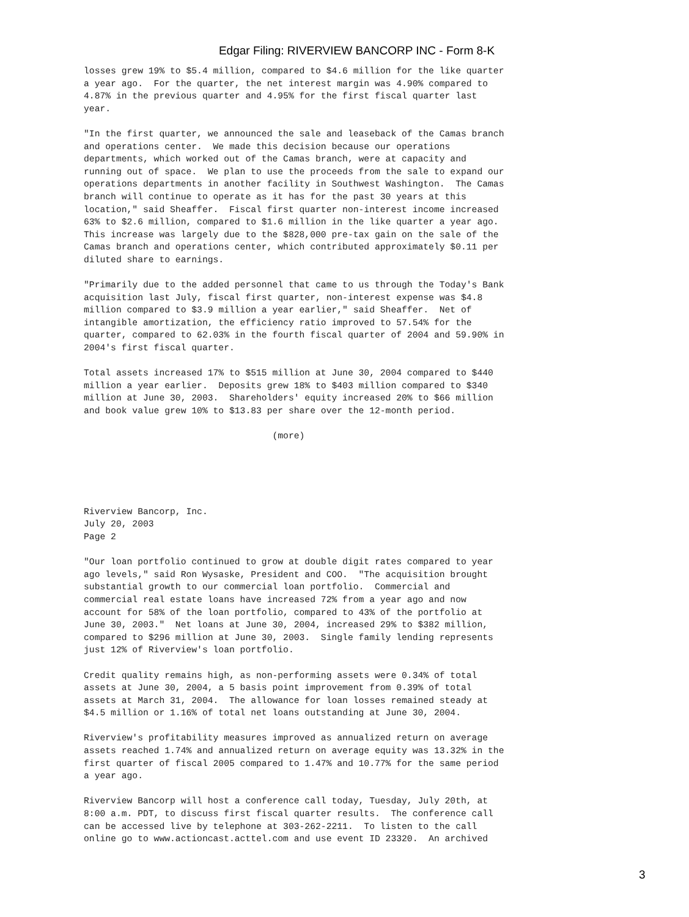Edgar Filing: RIVERVIEW BANCORP INC - Form 8-K
losses grew 19% to $5.4 million, compared to $4.6 million for the like quarter
a year ago.  For the quarter, the net interest margin was 4.90% compared to
4.87% in the previous quarter and 4.95% for the first fiscal quarter last
year.

"In the first quarter, we announced the sale and leaseback of the Camas branch
and operations center.  We made this decision because our operations
departments, which worked out of the Camas branch, were at capacity and
running out of space.  We plan to use the proceeds from the sale to expand our
operations departments in another facility in Southwest Washington.  The Camas
branch will continue to operate as it has for the past 30 years at this
location," said Sheaffer.  Fiscal first quarter non-interest income increased
63% to $2.6 million, compared to $1.6 million in the like quarter a year ago.
This increase was largely due to the $828,000 pre-tax gain on the sale of the
Camas branch and operations center, which contributed approximately $0.11 per
diluted share to earnings.

"Primarily due to the added personnel that came to us through the Today's Bank
acquisition last July, fiscal first quarter, non-interest expense was $4.8
million compared to $3.9 million a year earlier," said Sheaffer.  Net of
intangible amortization, the efficiency ratio improved to 57.54% for the
quarter, compared to 62.03% in the fourth fiscal quarter of 2004 and 59.90% in
2004's first fiscal quarter.

Total assets increased 17% to $515 million at June 30, 2004 compared to $440
million a year earlier.  Deposits grew 18% to $403 million compared to $340
million at June 30, 2003.  Shareholders' equity increased 20% to $66 million
and book value grew 10% to $13.83 per share over the 12-month period.

                                   (more)





Riverview Bancorp, Inc.
July 20, 2003
Page 2

"Our loan portfolio continued to grow at double digit rates compared to year
ago levels," said Ron Wysaske, President and COO.  "The acquisition brought
substantial growth to our commercial loan portfolio.  Commercial and
commercial real estate loans have increased 72% from a year ago and now
account for 58% of the loan portfolio, compared to 43% of the portfolio at
June 30, 2003."  Net loans at June 30, 2004, increased 29% to $382 million,
compared to $296 million at June 30, 2003.  Single family lending represents
just 12% of Riverview's loan portfolio.

Credit quality remains high, as non-performing assets were 0.34% of total
assets at June 30, 2004, a 5 basis point improvement from 0.39% of total
assets at March 31, 2004.  The allowance for loan losses remained steady at
$4.5 million or 1.16% of total net loans outstanding at June 30, 2004.

Riverview's profitability measures improved as annualized return on average
assets reached 1.74% and annualized return on average equity was 13.32% in the
first quarter of fiscal 2005 compared to 1.47% and 10.77% for the same period
a year ago.

Riverview Bancorp will host a conference call today, Tuesday, July 20th, at
8:00 a.m. PDT, to discuss first fiscal quarter results.  The conference call
can be accessed live by telephone at 303-262-2211.  To listen to the call
online go to www.actioncast.acttel.com and use event ID 23320.  An archived
3